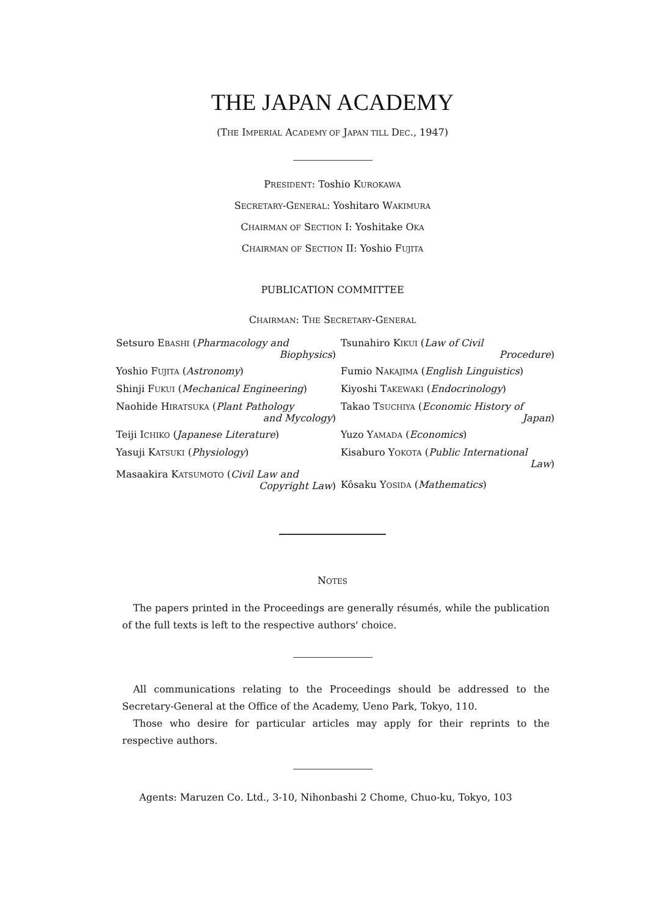THE JAPAN ACADEMY
(THE IMPERIAL ACADEMY OF JAPAN TILL DEC., 1947)
PRESIDENT: Toshio KUROKAWA
SECRETARY-GENERAL: Yoshitaro WAKIMURA
CHAIRMAN OF SECTION I: Yoshitake OKA
CHAIRMAN OF SECTION II: Yoshio FUJITA
PUBLICATION COMMITTEE
CHAIRMAN: THE SECRETARY-GENERAL
Setsuro EBASHI (Pharmacology and
Biophysics)
Tsunahiro KIKUI (Law of Civil
Procedure)
Yoshio FUJITA (Astronomy)
Fumio NAKAJIMA (English Linguistics)
Shinji FUKUI (Mechanical Engineering)
Kiyoshi TAKEWAKI (Endocrinology)
Naohide HIRATSUKA (Plant Pathology
and Mycology)
Takao TSUCHIYA (Economic History of
Japan)
Teiji ICHIKO (Japanese Literature)
Yuzo YAMADA (Economics)
Yasuji KATSUKI (Physiology)
Masaakira KATSUMOTO (Civil Law and
Copyright Law)
Kisaburo YOKOTA (Public International
Law)
Kôsaku YOSIDA (Mathematics)
NOTES
The papers printed in the Proceedings are generally résumés, while the publication of the full texts is left to the respective authors' choice.
All communications relating to the Proceedings should be addressed to the Secretary-General at the Office of the Academy, Ueno Park, Tokyo, 110.
Those who desire for particular articles may apply for their reprints to the respective authors.
Agents: Maruzen Co. Ltd., 3-10, Nihonbashi 2 Chome, Chuo-ku, Tokyo, 103